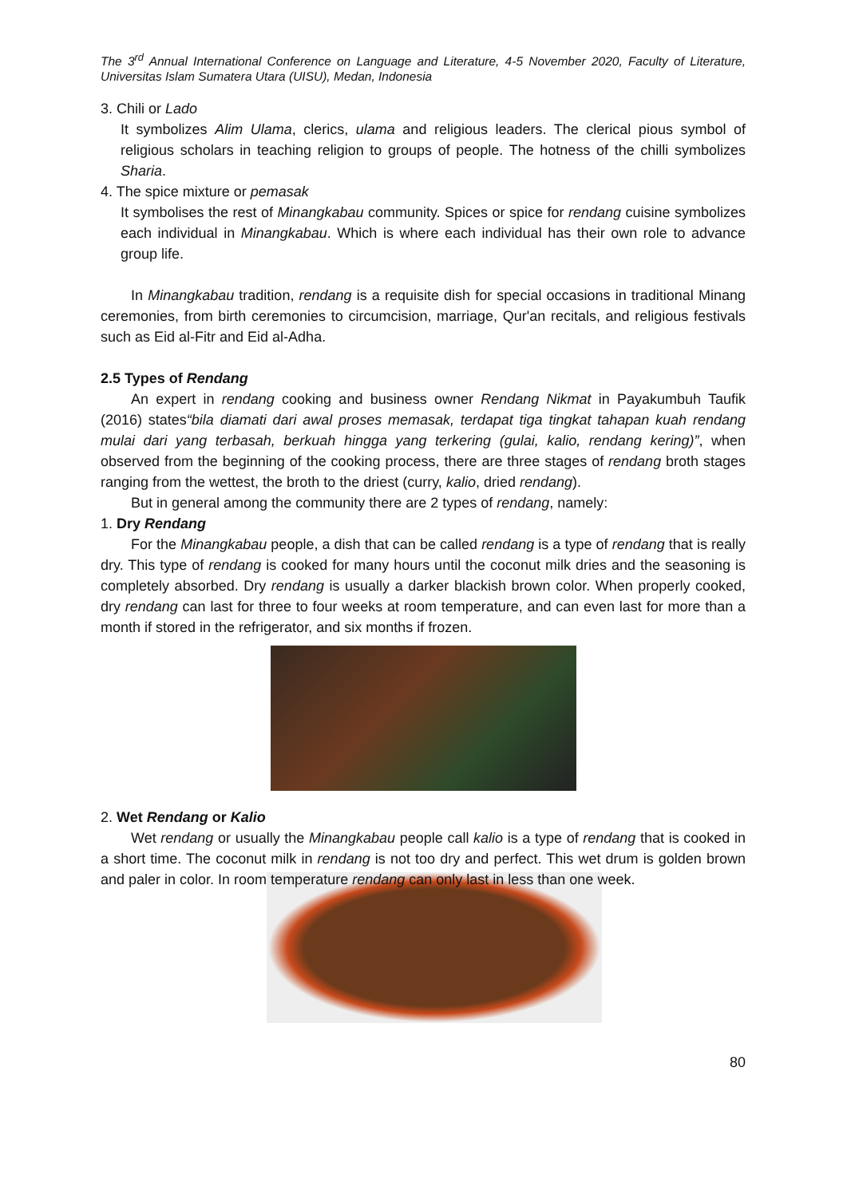The 3<sup>rd</sup> Annual International Conference on Language and Literature, 4-5 November 2020, Faculty of Literature, Universitas Islam Sumatera Utara (UISU), Medan, Indonesia
3. Chili or Lado
It symbolizes Alim Ulama, clerics, ulama and religious leaders. The clerical pious symbol of religious scholars in teaching religion to groups of people. The hotness of the chilli symbolizes Sharia.
4. The spice mixture or pemasak
It symbolises the rest of Minangkabau community. Spices or spice for rendang cuisine symbolizes each individual in Minangkabau. Which is where each individual has their own role to advance group life.
In Minangkabau tradition, rendang is a requisite dish for special occasions in traditional Minang ceremonies, from birth ceremonies to circumcision, marriage, Qur'an recitals, and religious festivals such as Eid al-Fitr and Eid al-Adha.
2.5 Types of Rendang
An expert in rendang cooking and business owner Rendang Nikmat in Payakumbuh Taufik (2016) states“bila diamati dari awal proses memasak, terdapat tiga tingkat tahapan kuah rendang mulai dari yang terbasah, berkuah hingga yang terkering (gulai, kalio, rendang kering)”, when observed from the beginning of the cooking process, there are three stages of rendang broth stages ranging from the wettest, the broth to the driest (curry, kalio, dried rendang).
But in general among the community there are 2 types of rendang, namely:
1. Dry Rendang
For the Minangkabau people, a dish that can be called rendang is a type of rendang that is really dry. This type of rendang is cooked for many hours until the coconut milk dries and the seasoning is completely absorbed. Dry rendang is usually a darker blackish brown color. When properly cooked, dry rendang can last for three to four weeks at room temperature, and can even last for more than a month if stored in the refrigerator, and six months if frozen.
2. Wet Rendang or Kalio
Wet rendang or usually the Minangkabau people call kalio is a type of rendang that is cooked in a short time. The coconut milk in rendang is not too dry and perfect. This wet drum is golden brown and paler in color. In room temperature rendang can only last in less than one week.
80